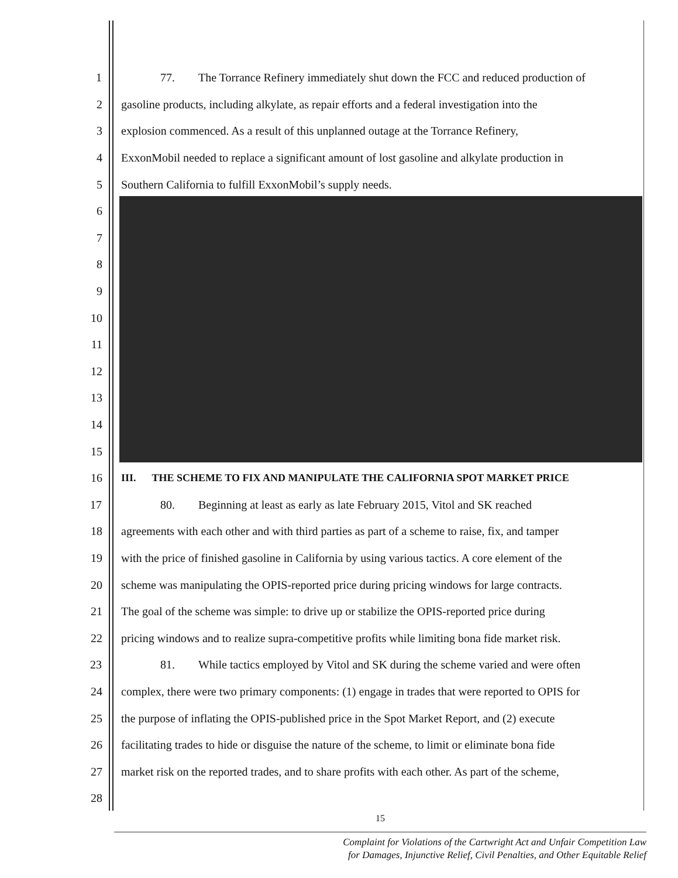1 77. The Torrance Refinery immediately shut down the FCC and reduced production of
2 gasoline products, including alkylate, as repair efforts and a federal investigation into the
3 explosion commenced. As a result of this unplanned outage at the Torrance Refinery,
4 ExxonMobil needed to replace a significant amount of lost gasoline and alkylate production in
5 Southern California to fulfill ExxonMobil’s supply needs.
6
7
8
9
10
11
12
13
14
15
16 III. THE SCHEME TO FIX AND MANIPULATE THE CALIFORNIA SPOT MARKET PRICE
17 80. Beginning at least as early as late February 2015, Vitol and SK reached
18 agreements with each other and with third parties as part of a scheme to raise, fix, and tamper
19 with the price of finished gasoline in California by using various tactics. A core element of the
20 scheme was manipulating the OPIS-reported price during pricing windows for large contracts.
21 The goal of the scheme was simple: to drive up or stabilize the OPIS-reported price during
22 pricing windows and to realize supra-competitive profits while limiting bona fide market risk.
23 81. While tactics employed by Vitol and SK during the scheme varied and were often
24 complex, there were two primary components: (1) engage in trades that were reported to OPIS for
25 the purpose of inflating the OPIS-published price in the Spot Market Report, and (2) execute
26 facilitating trades to hide or disguise the nature of the scheme, to limit or eliminate bona fide
27 market risk on the reported trades, and to share profits with each other. As part of the scheme,
28
15
Complaint for Violations of the Cartwright Act and Unfair Competition Law
for Damages, Injunctive Relief, Civil Penalties, and Other Equitable Relief